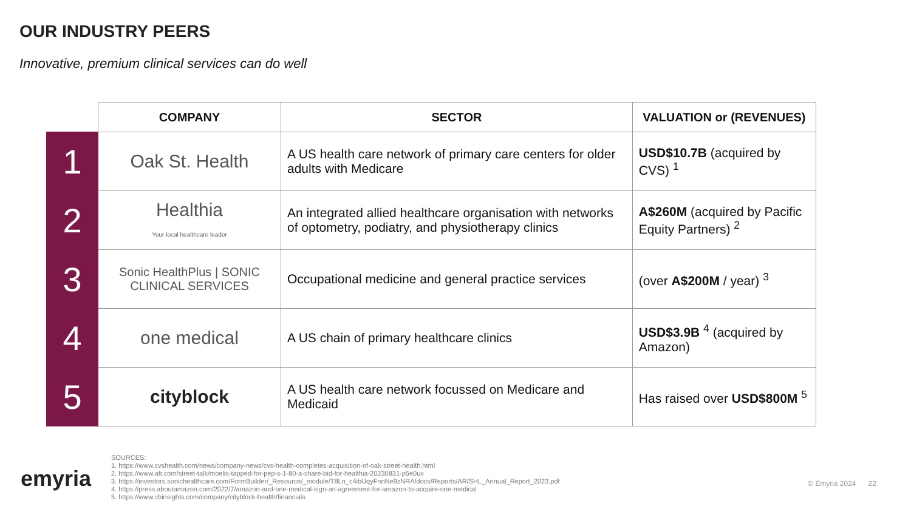OUR INDUSTRY PEERS
Innovative, premium clinical services can do well
| | COMPANY | SECTOR | VALUATION or (REVENUES) |
| --- | --- | --- | --- |
| 1 | Oak St. Health | A US health care network of primary care centers for older adults with Medicare | USD$10.7B (acquired by CVS) <sup>1</sup> |
| 2 | Healthia Your local healthcare leader | An integrated allied healthcare organisation with networks of optometry, podiatry, and physiotherapy clinics | A$260M (acquired by Pacific Equity Partners) <sup>2</sup> |
| 3 | Sonic HealthPlus / SONIC CLINICAL SERVICES | Occupational medicine and general practice services | (over A$200M / year) <sup>3</sup> |
| 4 | one medical | A US chain of primary healthcare clinics | USD$3.9B <sup>4</sup> (acquired by Amazon) |
| 5 | cityblock | A US health care network focussed on Medicare and Medicaid | Has raised over USD$800M <sup>5</sup> |
emyria
SOURCES:
1. https://www.cvshealth.com/news/company-news/cvs-health-completes-acquisition-of-oak-street-health.html
2. https://www.afr.com/street-talk/moelis-tapped-for-pep-s-1-80-a-share-bid-for-healthia-20230831-p5e0ux
3. https://investors.sonichealthcare.com/FormBuilder/_Resource/_module/T8Ln_c4ibUqyFnnNe9zNRA/docs/Reports/AR/SHL_Annual_Report_2023.pdf
4. https://press.aboutamazon.com/2022/7/amazon-and-one-medical-sign-an-agreement-for-amazon-to-acquire-one-medical
5. https://www.cbinsights.com/company/cityblock-health/financials
© Emyria 2024 22